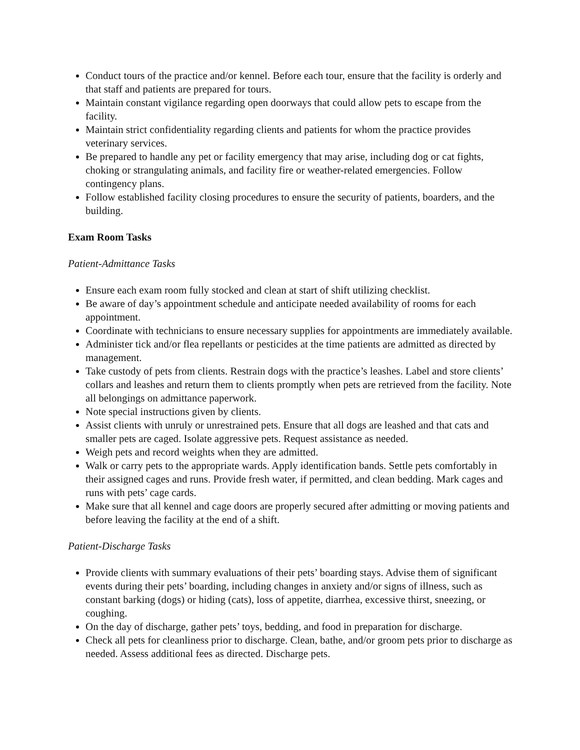Conduct tours of the practice and/or kennel. Before each tour, ensure that the facility is orderly and that staff and patients are prepared for tours.
Maintain constant vigilance regarding open doorways that could allow pets to escape from the facility.
Maintain strict confidentiality regarding clients and patients for whom the practice provides veterinary services.
Be prepared to handle any pet or facility emergency that may arise, including dog or cat fights, choking or strangulating animals, and facility fire or weather-related emergencies. Follow contingency plans.
Follow established facility closing procedures to ensure the security of patients, boarders, and the building.
Exam Room Tasks
Patient-Admittance Tasks
Ensure each exam room fully stocked and clean at start of shift utilizing checklist.
Be aware of day’s appointment schedule and anticipate needed availability of rooms for each appointment.
Coordinate with technicians to ensure necessary supplies for appointments are immediately available.
Administer tick and/or flea repellants or pesticides at the time patients are admitted as directed by management.
Take custody of pets from clients. Restrain dogs with the practice’s leashes. Label and store clients’ collars and leashes and return them to clients promptly when pets are retrieved from the facility. Note all belongings on admittance paperwork.
Note special instructions given by clients.
Assist clients with unruly or unrestrained pets. Ensure that all dogs are leashed and that cats and smaller pets are caged. Isolate aggressive pets. Request assistance as needed.
Weigh pets and record weights when they are admitted.
Walk or carry pets to the appropriate wards. Apply identification bands. Settle pets comfortably in their assigned cages and runs. Provide fresh water, if permitted, and clean bedding. Mark cages and runs with pets’ cage cards.
Make sure that all kennel and cage doors are properly secured after admitting or moving patients and before leaving the facility at the end of a shift.
Patient-Discharge Tasks
Provide clients with summary evaluations of their pets’ boarding stays. Advise them of significant events during their pets’ boarding, including changes in anxiety and/or signs of illness, such as constant barking (dogs) or hiding (cats), loss of appetite, diarrhea, excessive thirst, sneezing, or coughing.
On the day of discharge, gather pets’ toys, bedding, and food in preparation for discharge.
Check all pets for cleanliness prior to discharge. Clean, bathe, and/or groom pets prior to discharge as needed. Assess additional fees as directed. Discharge pets.